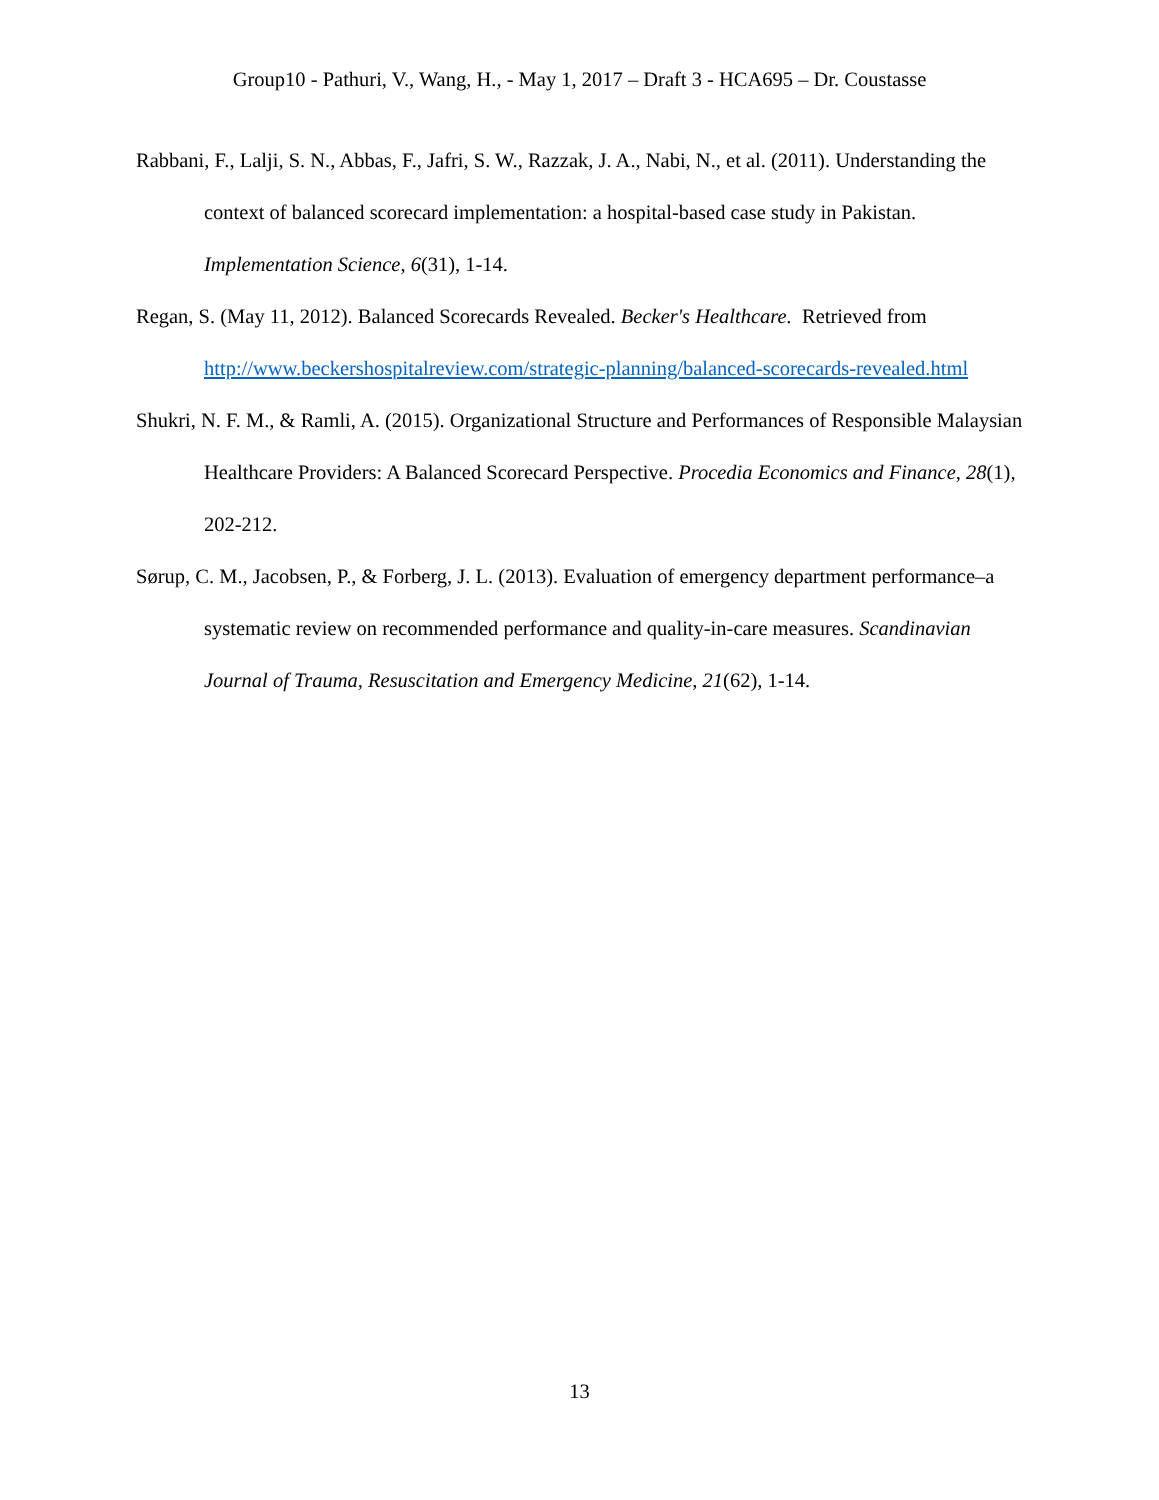Group10 - Pathuri, V., Wang, H., - May 1, 2017 – Draft 3 - HCA695 – Dr. Coustasse
Rabbani, F., Lalji, S. N., Abbas, F., Jafri, S. W., Razzak, J. A., Nabi, N., et al. (2011). Understanding the context of balanced scorecard implementation: a hospital-based case study in Pakistan. Implementation Science, 6(31), 1-14.
Regan, S. (May 11, 2012). Balanced Scorecards Revealed. Becker's Healthcare. Retrieved from http://www.beckershospitalreview.com/strategic-planning/balanced-scorecards-revealed.html
Shukri, N. F. M., & Ramli, A. (2015). Organizational Structure and Performances of Responsible Malaysian Healthcare Providers: A Balanced Scorecard Perspective. Procedia Economics and Finance, 28(1), 202-212.
Sørup, C. M., Jacobsen, P., & Forberg, J. L. (2013). Evaluation of emergency department performance–a systematic review on recommended performance and quality-in-care measures. Scandinavian Journal of Trauma, Resuscitation and Emergency Medicine, 21(62), 1-14.
13